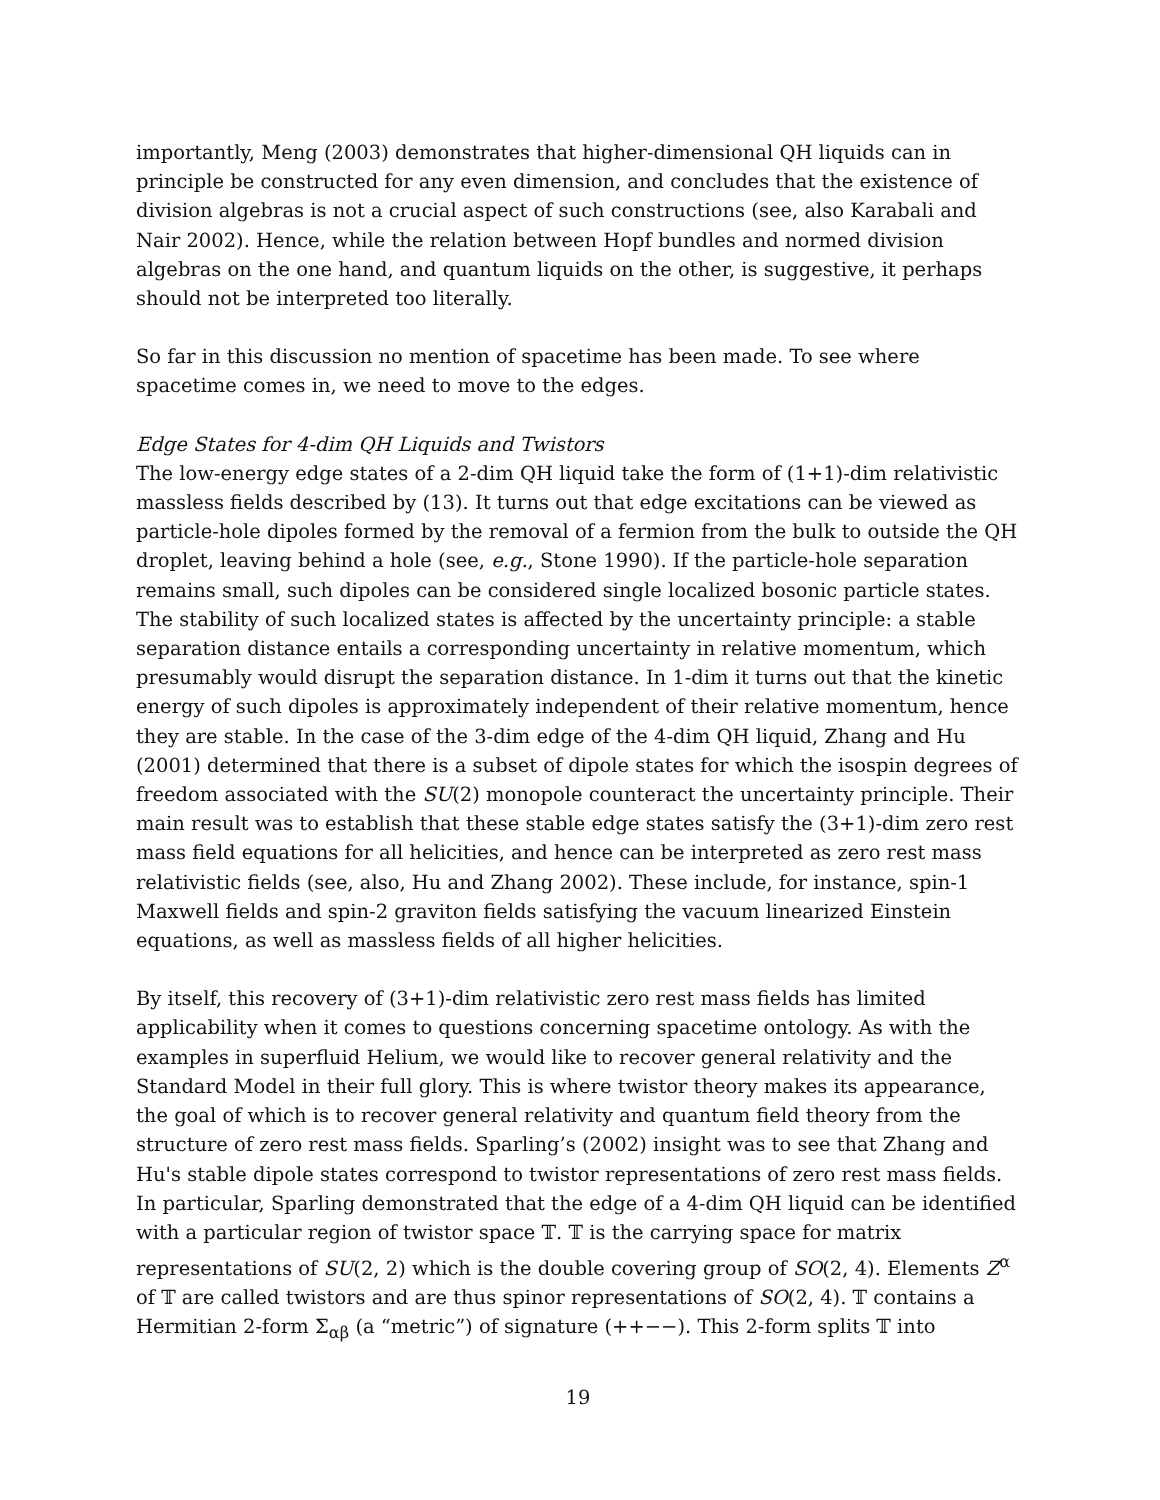importantly, Meng (2003) demonstrates that higher-dimensional QH liquids can in principle be constructed for any even dimension, and concludes that the existence of division algebras is not a crucial aspect of such constructions (see, also Karabali and Nair 2002). Hence, while the relation between Hopf bundles and normed division algebras on the one hand, and quantum liquids on the other, is suggestive, it perhaps should not be interpreted too literally.
So far in this discussion no mention of spacetime has been made. To see where spacetime comes in, we need to move to the edges.
Edge States for 4-dim QH Liquids and Twistors
The low-energy edge states of a 2-dim QH liquid take the form of (1+1)-dim relativistic massless fields described by (13). It turns out that edge excitations can be viewed as particle-hole dipoles formed by the removal of a fermion from the bulk to outside the QH droplet, leaving behind a hole (see, e.g., Stone 1990). If the particle-hole separation remains small, such dipoles can be considered single localized bosonic particle states. The stability of such localized states is affected by the uncertainty principle: a stable separation distance entails a corresponding uncertainty in relative momentum, which presumably would disrupt the separation distance. In 1-dim it turns out that the kinetic energy of such dipoles is approximately independent of their relative momentum, hence they are stable. In the case of the 3-dim edge of the 4-dim QH liquid, Zhang and Hu (2001) determined that there is a subset of dipole states for which the isospin degrees of freedom associated with the SU(2) monopole counteract the uncertainty principle. Their main result was to establish that these stable edge states satisfy the (3+1)-dim zero rest mass field equations for all helicities, and hence can be interpreted as zero rest mass relativistic fields (see, also, Hu and Zhang 2002). These include, for instance, spin-1 Maxwell fields and spin-2 graviton fields satisfying the vacuum linearized Einstein equations, as well as massless fields of all higher helicities.
By itself, this recovery of (3+1)-dim relativistic zero rest mass fields has limited applicability when it comes to questions concerning spacetime ontology. As with the examples in superfluid Helium, we would like to recover general relativity and the Standard Model in their full glory. This is where twistor theory makes its appearance, the goal of which is to recover general relativity and quantum field theory from the structure of zero rest mass fields. Sparling’s (2002) insight was to see that Zhang and Hu's stable dipole states correspond to twistor representations of zero rest mass fields. In particular, Sparling demonstrated that the edge of a 4-dim QH liquid can be identified with a particular region of twistor space 𝕋. 𝕋 is the carrying space for matrix representations of SU(2, 2) which is the double covering group of SO(2, 4). Elements Z<sup>α</sup> of 𝕋 are called twistors and are thus spinor representations of SO(2, 4). 𝕋 contains a Hermitian 2-form Σ<sub>αβ</sub> (a “metric”) of signature (++−−). This 2-form splits 𝕋 into
19